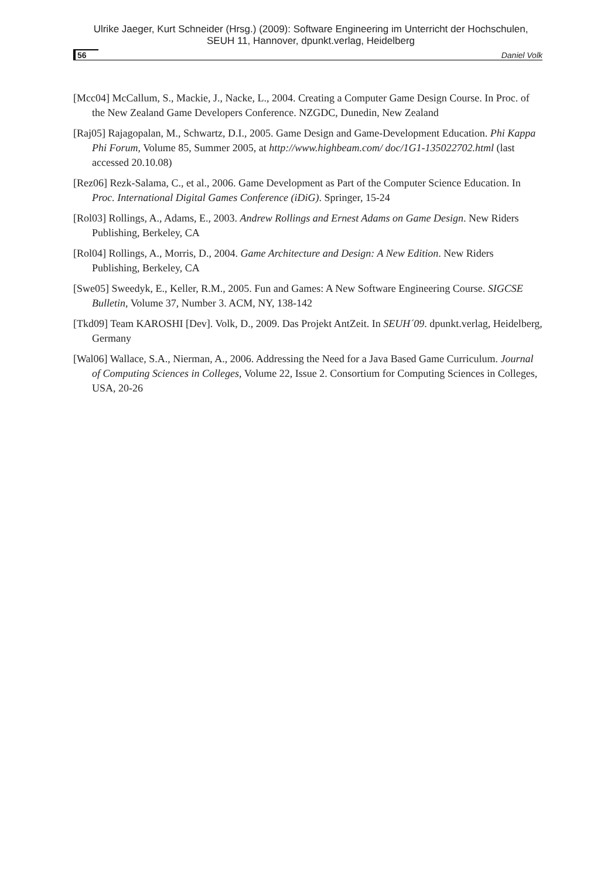Ulrike Jaeger, Kurt Schneider (Hrsg.) (2009): Software Engineering im Unterricht der Hochschulen,
SEUH 11, Hannover, dpunkt.verlag, Heidelberg
56 Daniel Volk
[Mcc04] McCallum, S., Mackie, J., Nacke, L., 2004. Creating a Computer Game Design Course. In Proc. of the New Zealand Game Developers Conference. NZGDC, Dunedin, New Zealand
[Raj05] Rajagopalan, M., Schwartz, D.I., 2005. Game Design and Game-Development Education. Phi Kappa Phi Forum, Volume 85, Summer 2005, at http://www.highbeam.com/ doc/1G1-135022702.html (last accessed 20.10.08)
[Rez06] Rezk-Salama, C., et al., 2006. Game Development as Part of the Computer Science Education. In Proc. International Digital Games Conference (iDiG). Springer, 15-24
[Rol03] Rollings, A., Adams, E., 2003. Andrew Rollings and Ernest Adams on Game Design. New Riders Publishing, Berkeley, CA
[Rol04] Rollings, A., Morris, D., 2004. Game Architecture and Design: A New Edition. New Riders Publishing, Berkeley, CA
[Swe05] Sweedyk, E., Keller, R.M., 2005. Fun and Games: A New Software Engineering Course. SIGCSE Bulletin, Volume 37, Number 3. ACM, NY, 138-142
[Tkd09] Team KAROSHI [Dev]. Volk, D., 2009. Das Projekt AntZeit. In SEUH´09. dpunkt.verlag, Heidelberg, Germany
[Wal06] Wallace, S.A., Nierman, A., 2006. Addressing the Need for a Java Based Game Curriculum. Journal of Computing Sciences in Colleges, Volume 22, Issue 2. Consortium for Computing Sciences in Colleges, USA, 20-26